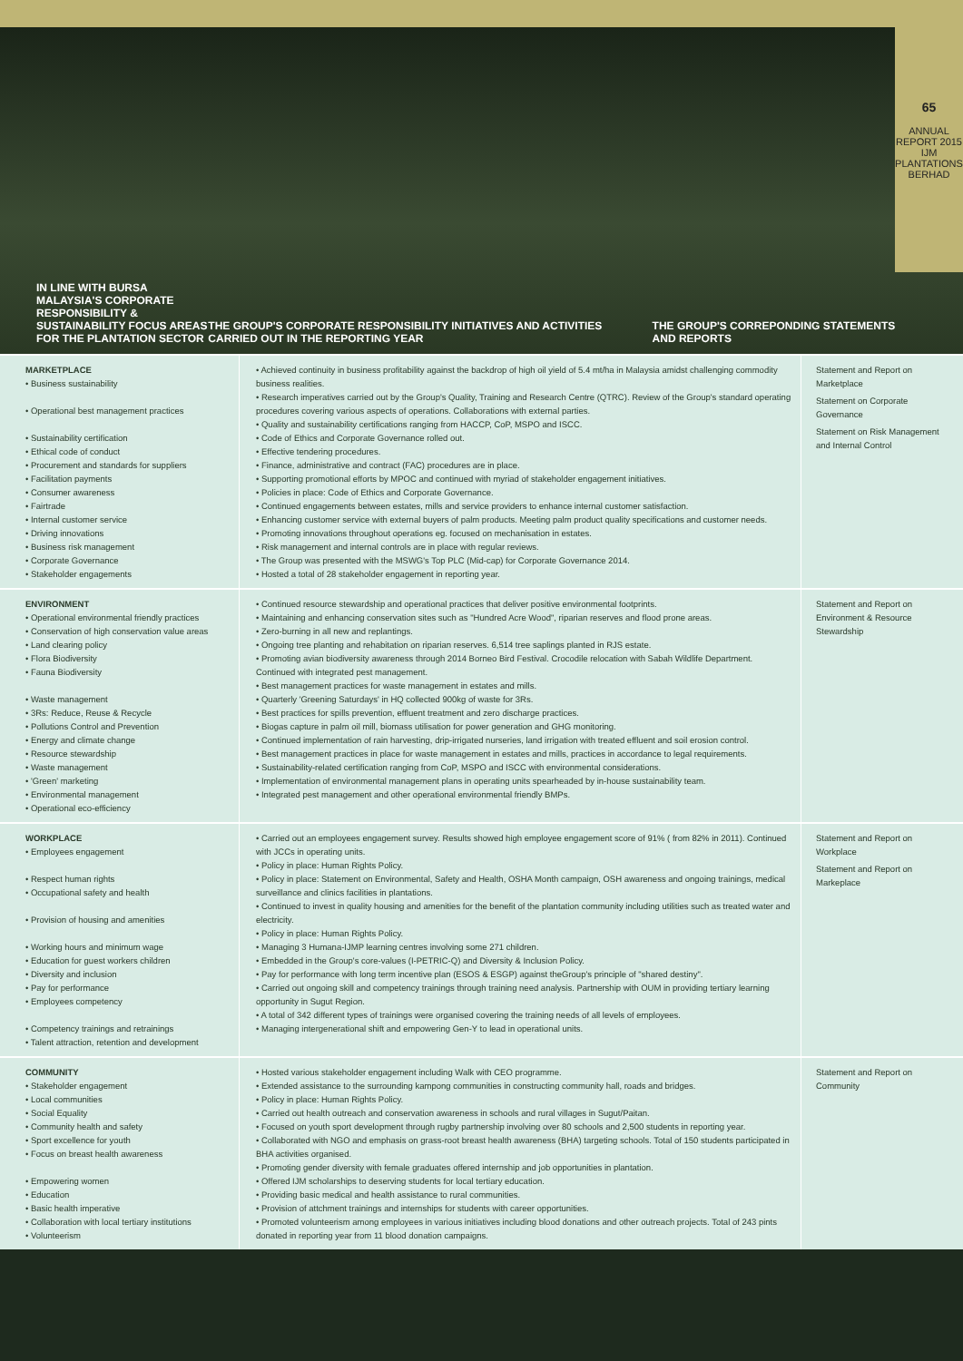65
ANNUAL REPORT 2015
IJM PLANTATIONS BERHAD
IN LINE WITH BURSA MALAYSIA'S CORPORATE RESPONSIBILITY & SUSTAINABILITY FOCUS AREAS FOR THE PLANTATION SECTOR
THE GROUP'S CORPORATE RESPONSIBILITY INITIATIVES AND ACTIVITIES CARRIED OUT IN THE REPORTING YEAR
THE GROUP'S CORREPONDING STATEMENTS AND REPORTS
| MARKETPLACE • Business sustainability • Operational best management practices • Sustainability certification • Ethical code of conduct • Procurement and standards for suppliers • Facilitation payments • Consumer awareness • Fairtrade • Internal customer service • Driving innovations • Business risk management • Corporate Governance • Stakeholder engagements | • Achieved continuity in business profitability against the backdrop of high oil yield of 5.4 mt/ha in Malaysia amidst challenging commodity business realities. • Research imperatives carried out by the Group's Quality, Training and Research Centre (QTRC). Review of the Group's standard operating procedures covering various aspects of operations. Collaborations with external parties. • Quality and sustainability certifications ranging from HACCP, CoP, MSPO and ISCC. • Code of Ethics and Corporate Governance rolled out. • Effective tendering procedures. • Finance, administrative and contract (FAC) procedures are in place. • Supporting promotional efforts by MPOC and continued with myriad of stakeholder engagement initiatives. • Policies in place: Code of Ethics and Corporate Governance. • Continued engagements between estates, mills and service providers to enhance internal customer satisfaction. • Enhancing customer service with external buyers of palm products. Meeting palm product quality specifications and customer needs. • Promoting innovations throughout operations eg. focused on mechanisation in estates. • Risk management and internal controls are in place with regular reviews. • The Group was presented with the MSWG's Top PLC (Mid-cap) for Corporate Governance 2014. • Hosted a total of 28 stakeholder engagement in reporting year. | Statement and Report on Marketplace Statement on Corporate Governance Statement on Risk Management and Internal Control |
| ENVIRONMENT • Operational environmental friendly practices • Conservation of high conservation value areas • Land clearing policy • Flora Biodiversity • Fauna Biodiversity • Waste management • 3Rs: Reduce, Reuse & Recycle • Pollutions Control and Prevention • Energy and climate change • Resource stewardship • Waste management • 'Green' marketing • Environmental management • Operational eco-efficiency | • Continued resource stewardship and operational practices that deliver positive environmental footprints. • Maintaining and enhancing conservation sites such as "Hundred Acre Wood", riparian reserves and flood prone areas. • Zero-burning in all new and replantings. • Ongoing tree planting and rehabitation on riparian reserves. 6,514 tree saplings planted in RJS estate. • Promoting avian biodiversity awareness through 2014 Borneo Bird Festival. Crocodile relocation with Sabah Wildlife Department. Continued with integrated pest management. • Best management practices for waste management in estates and mills. • Quarterly 'Greening Saturdays' in HQ collected 900kg of waste for 3Rs. • Best practices for spills prevention, effluent treatment and zero discharge practices. • Biogas capture in palm oil mill, biomass utilisation for power generation and GHG monitoring. • Continued implementation of rain harvesting, drip-irrigated nurseries, land irrigation with treated effluent and soil erosion control. • Best management practices in place for waste management in estates and mills, practices in accordance to legal requirements. • Sustainability-related certification ranging from CoP, MSPO and ISCC with environmental considerations. • Implementation of environmental management plans in operating units spearheaded by in-house sustainability team. • Integrated pest management and other operational environmental friendly BMPs. | Statement and Report on Environment & Resource Stewardship |
| WORKPLACE • Employees engagement • Respect human rights • Occupational safety and health • Provision of housing and amenities • Working hours and minimum wage • Education for guest workers children • Diversity and inclusion • Pay for performance • Employees competency • Competency trainings and retrainings • Talent attraction, retention and development | • Carried out an employees engagement survey. Results showed high employee engagement score of 91% ( from 82% in 2011). Continued with JCCs in operating units. • Policy in place: Human Rights Policy. • Policy in place: Statement on Environmental, Safety and Health, OSHA Month campaign, OSH awareness and ongoing trainings, medical surveillance and clinics facilities in plantations. • Continued to invest in quality housing and amenities for the benefit of the plantation community including utilities such as treated water and electricity. • Policy in place: Human Rights Policy. • Managing 3 Humana-IJMP learning centres involving some 271 children. • Embedded in the Group's core-values (I-PETRIC-Q) and Diversity & Inclusion Policy. • Pay for performance with long term incentive plan (ESOS & ESGP) against theGroup's principle of "shared destiny". • Carried out ongoing skill and competency trainings through training need analysis. Partnership with OUM in providing tertiary learning opportunity in Sugut Region. • A total of 342 different types of trainings were organised covering the training needs of all levels of employees. • Managing intergenerational shift and empowering Gen-Y to lead in operational units. | Statement and Report on Workplace Statement and Report on Markeplace |
| COMMUNITY • Stakeholder engagement • Local communities • Social Equality • Community health and safety • Sport excellence for youth • Focus on breast health awareness • Empowering women • Education • Basic health imperative • Collaboration with local tertiary institutions • Volunteerism | • Hosted various stakeholder engagement including Walk with CEO programme. • Extended assistance to the surrounding kampong communities in constructing community hall, roads and bridges. • Policy in place: Human Rights Policy. • Carried out health outreach and conservation awareness in schools and rural villages in Sugut/Paitan. • Focused on youth sport development through rugby partnership involving over 80 schools and 2,500 students in reporting year. • Collaborated with NGO and emphasis on grass-root breast health awareness (BHA) targeting schools. Total of 150 students participated in BHA activities organised. • Promoting gender diversity with female graduates offered internship and job opportunities in plantation. • Offered IJM scholarships to deserving students for local tertiary education. • Providing basic medical and health assistance to rural communities. • Provision of attchment trainings and internships for students with career opportunities. • Promoted volunteerism among employees in various initiatives including blood donations and other outreach projects. Total of 243 pints donated in reporting year from 11 blood donation campaigns. | Statement and Report on Community |